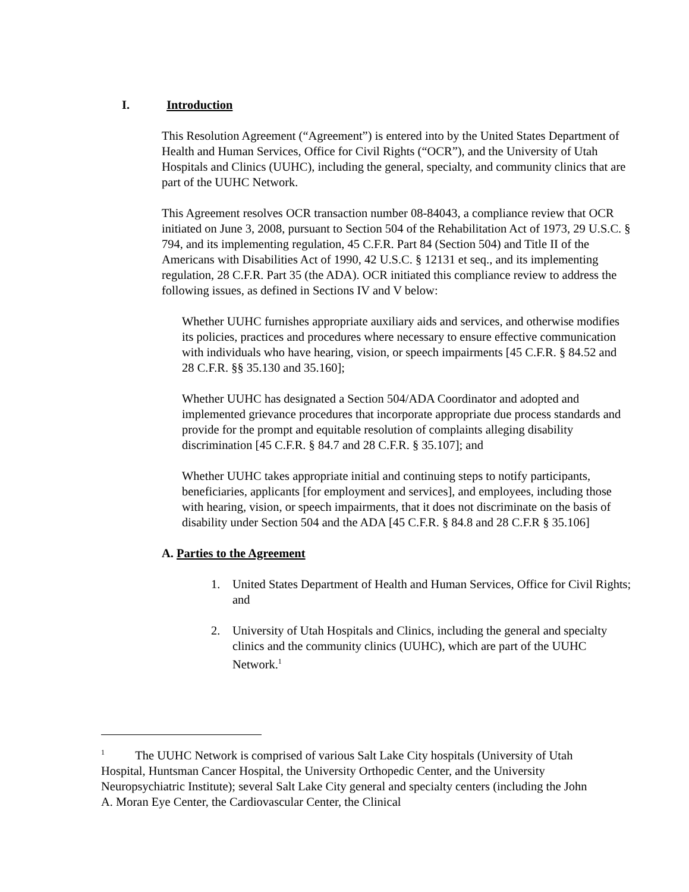I. Introduction
This Resolution Agreement (“Agreement”) is entered into by the United States Department of Health and Human Services, Office for Civil Rights (“OCR”), and the University of Utah Hospitals and Clinics (UUHC), including the general, specialty, and community clinics that are part of the UUHC Network.
This Agreement resolves OCR transaction number 08-84043, a compliance review that OCR initiated on June 3, 2008, pursuant to Section 504 of the Rehabilitation Act of 1973, 29 U.S.C. § 794, and its implementing regulation, 45 C.F.R. Part 84 (Section 504) and Title II of the Americans with Disabilities Act of 1990, 42 U.S.C. § 12131 et seq., and its implementing regulation, 28 C.F.R. Part 35 (the ADA). OCR initiated this compliance review to address the following issues, as defined in Sections IV and V below:
Whether UUHC furnishes appropriate auxiliary aids and services, and otherwise modifies its policies, practices and procedures where necessary to ensure effective communication with individuals who have hearing, vision, or speech impairments [45 C.F.R. § 84.52 and 28 C.F.R. §§ 35.130 and 35.160];
Whether UUHC has designated a Section 504/ADA Coordinator and adopted and implemented grievance procedures that incorporate appropriate due process standards and provide for the prompt and equitable resolution of complaints alleging disability discrimination [45 C.F.R. § 84.7 and 28 C.F.R. § 35.107]; and
Whether UUHC takes appropriate initial and continuing steps to notify participants, beneficiaries, applicants [for employment and services], and employees, including those with hearing, vision, or speech impairments, that it does not discriminate on the basis of disability under Section 504 and the ADA [45 C.F.R. § 84.8 and 28 C.F.R § 35.106]
A. Parties to the Agreement
1. United States Department of Health and Human Services, Office for Civil Rights; and
2. University of Utah Hospitals and Clinics, including the general and specialty clinics and the community clinics (UUHC), which are part of the UUHC Network.<sup>1</sup>
<sup>1</sup> The UUHC Network is comprised of various Salt Lake City hospitals (University of Utah Hospital, Huntsman Cancer Hospital, the University Orthopedic Center, and the University Neuropsychiatric Institute); several Salt Lake City general and specialty centers (including the John A. Moran Eye Center, the Cardiovascular Center, the Clinical